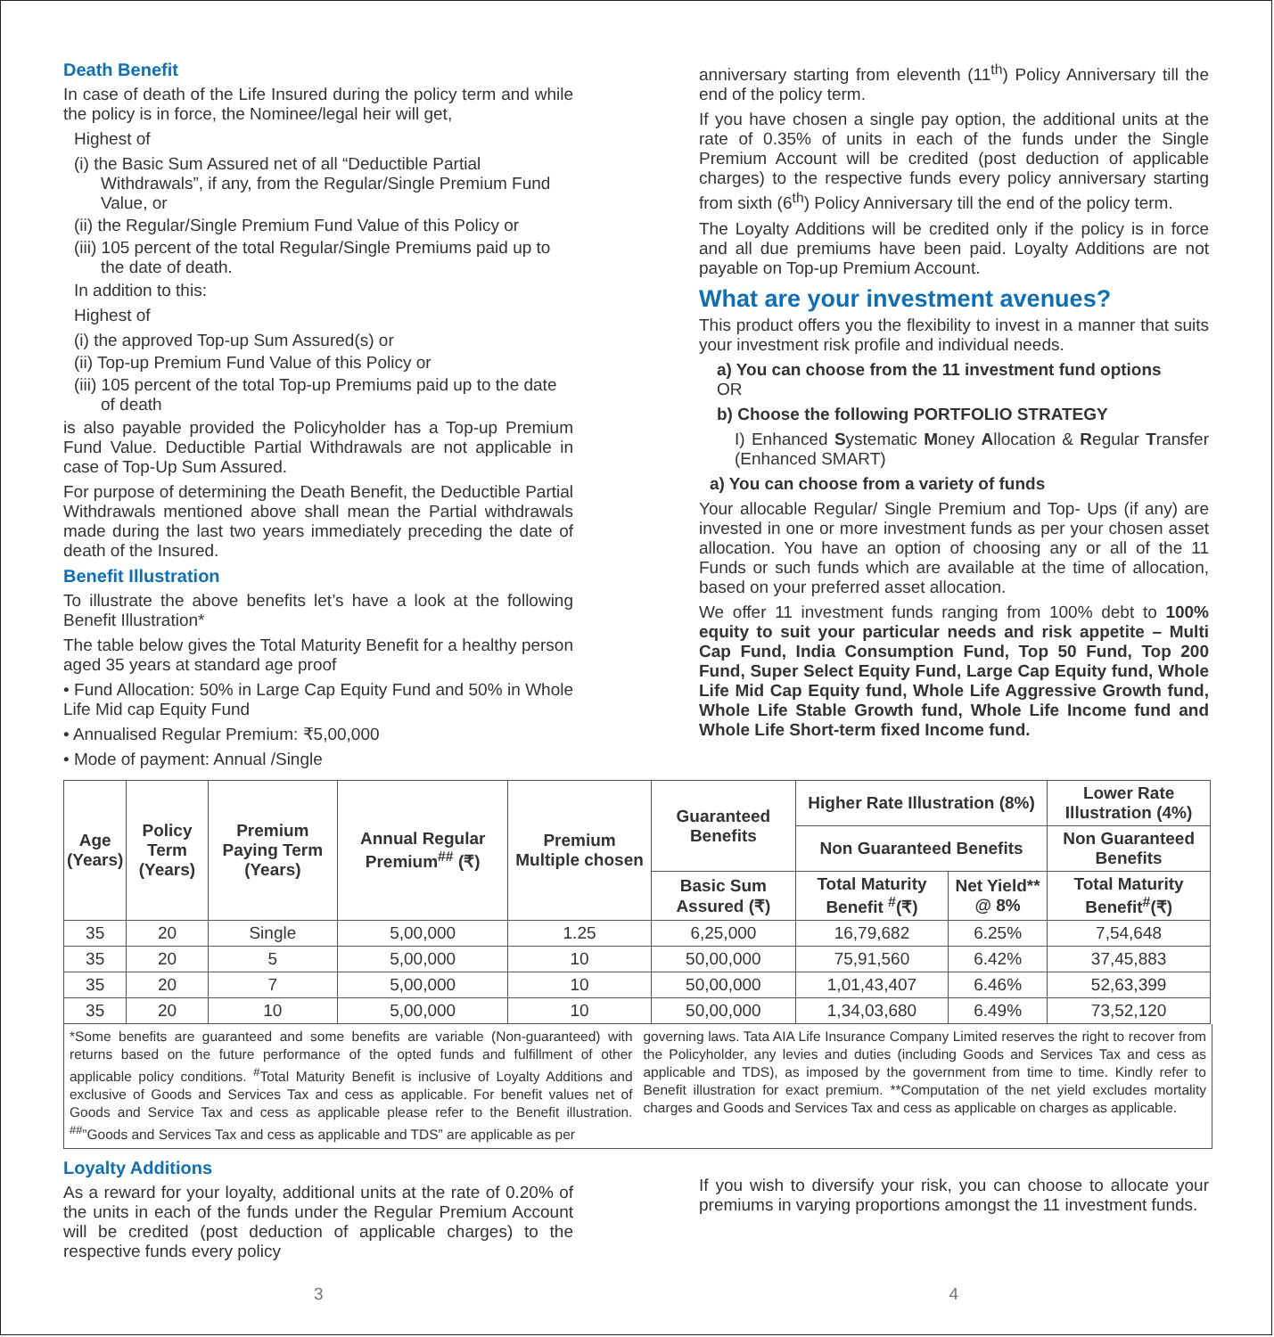Death Benefit
In case of death of the Life Insured during the policy term and while the policy is in force, the Nominee/legal heir will get,
Highest of
(i) the Basic Sum Assured net of all “Deductible Partial Withdrawals”, if any, from the Regular/Single Premium Fund Value, or
(ii) the Regular/Single Premium Fund Value of this Policy or
(iii) 105 percent of the total Regular/Single Premiums paid up to the date of death.
In addition to this:
Highest of
(i) the approved Top-up Sum Assured(s) or
(ii) Top-up Premium Fund Value of this Policy or
(iii) 105 percent of the total Top-up Premiums paid up to the date of death
is also payable provided the Policyholder has a Top-up Premium Fund Value. Deductible Partial Withdrawals are not applicable in case of Top-Up Sum Assured.
For purpose of determining the Death Benefit, the Deductible Partial Withdrawals mentioned above shall mean the Partial withdrawals made during the last two years immediately preceding the date of death of the Insured.
Benefit Illustration
To illustrate the above benefits let’s have a look at the following Benefit Illustration*
The table below gives the Total Maturity Benefit for a healthy person aged 35 years at standard age proof
• Fund Allocation: 50% in Large Cap Equity Fund and 50% in Whole Life Mid cap Equity Fund
• Annualised Regular Premium: ₹5,00,000
• Mode of payment: Annual /Single
anniversary starting from eleventh (11<sup>th</sup>) Policy Anniversary till the end of the policy term.
If you have chosen a single pay option, the additional units at the rate of 0.35% of units in each of the funds under the Single Premium Account will be credited (post deduction of applicable charges) to the respective funds every policy anniversary starting from sixth (6<sup>th</sup>) Policy Anniversary till the end of the policy term.
The Loyalty Additions will be credited only if the policy is in force and all due premiums have been paid. Loyalty Additions are not payable on Top-up Premium Account.
What are your investment avenues?
This product offers you the flexibility to invest in a manner that suits your investment risk profile and individual needs.
a) You can choose from the 11 investment fund options
OR
b) Choose the following PORTFOLIO STRATEGY
I) Enhanced Systematic Money Allocation & Regular Transfer (Enhanced SMART)
a) You can choose from a variety of funds
Your allocable Regular/ Single Premium and Top- Ups (if any) are invested in one or more investment funds as per your chosen asset allocation. You have an option of choosing any or all of the 11 Funds or such funds which are available at the time of allocation, based on your preferred asset allocation.
We offer 11 investment funds ranging from 100% debt to 100% equity to suit your particular needs and risk appetite – Multi Cap Fund, India Consumption Fund, Top 50 Fund, Top 200 Fund, Super Select Equity Fund, Large Cap Equity fund, Whole Life Mid Cap Equity fund, Whole Life Aggressive Growth fund, Whole Life Stable Growth fund, Whole Life Income fund and Whole Life Short-term fixed Income fund.
| Age (Years) | Policy Term (Years) | Premium Paying Term (Years) | Annual Regular Premium<sup>##</sup> (₹) | Premium Multiple chosen | Guaranteed Benefits | Higher Rate Illustration (8%) | | Lower Rate Illustration (4%) |
| --- | --- | --- | --- | --- | --- | --- | --- | --- |
| | | | | | | Non Guaranteed Benefits | | Non Guaranteed Benefits |
| | | | | | Basic Sum Assured (₹) | Total Maturity Benefit <sup>#</sup>(₹) | Net Yield** @ 8% | Total Maturity Benefit<sup>#</sup>(₹) |
| 35 | 20 | Single | 5,00,000 | 1.25 | 6,25,000 | 16,79,682 | 6.25% | 7,54,648 |
| 35 | 20 | 5 | 5,00,000 | 10 | 50,00,000 | 75,91,560 | 6.42% | 37,45,883 |
| 35 | 20 | 7 | 5,00,000 | 10 | 50,00,000 | 1,01,43,407 | 6.46% | 52,63,399 |
| 35 | 20 | 10 | 5,00,000 | 10 | 50,00,000 | 1,34,03,680 | 6.49% | 73,52,120 |
*Some benefits are guaranteed and some benefits are variable (Non-guaranteed) with returns based on the future performance of the opted funds and fulfillment of other applicable policy conditions. <sup>#</sup>Total Maturity Benefit is inclusive of Loyalty Additions and exclusive of Goods and Services Tax and cess as applicable. For benefit values net of Goods and Service Tax and cess as applicable please refer to the Benefit illustration. <sup>##</sup>”Goods and Services Tax and cess as applicable and TDS” are applicable as per
governing laws. Tata AIA Life Insurance Company Limited reserves the right to recover from the Policyholder, any levies and duties (including Goods and Services Tax and cess as applicable and TDS), as imposed by the government from time to time. Kindly refer to Benefit illustration for exact premium. **Computation of the net yield excludes mortality charges and Goods and Services Tax and cess as applicable on charges as applicable.
Loyalty Additions
As a reward for your loyalty, additional units at the rate of 0.20% of the units in each of the funds under the Regular Premium Account will be credited (post deduction of applicable charges) to the respective funds every policy
If you wish to diversify your risk, you can choose to allocate your premiums in varying proportions amongst the 11 investment funds.
3 4